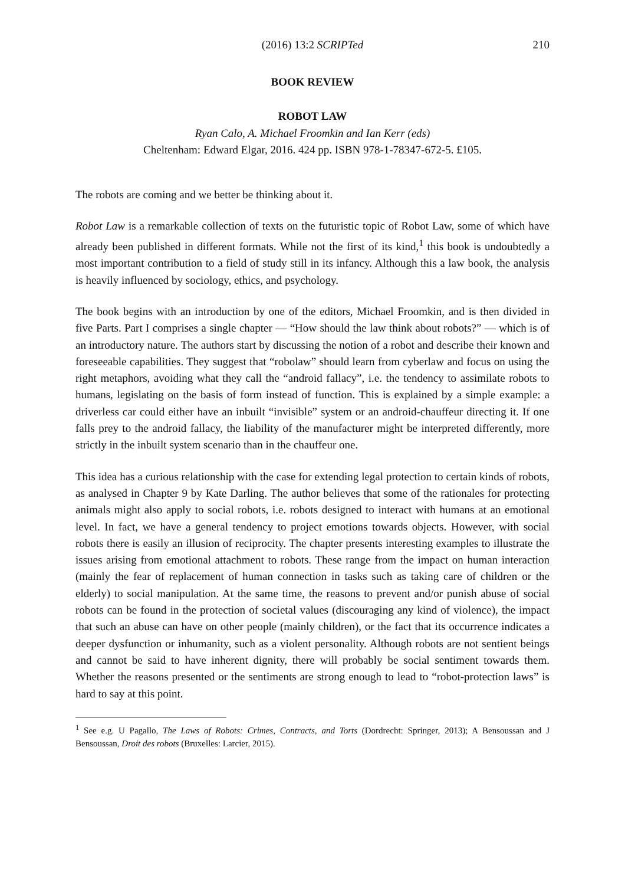(2016) 13:2 SCRIPTed 210
BOOK REVIEW
ROBOT LAW
Ryan Calo, A. Michael Froomkin and Ian Kerr (eds)
Cheltenham: Edward Elgar, 2016. 424 pp. ISBN 978-1-78347-672-5. £105.
The robots are coming and we better be thinking about it.
Robot Law is a remarkable collection of texts on the futuristic topic of Robot Law, some of which have already been published in different formats. While not the first of its kind,<sup>1</sup> this book is undoubtedly a most important contribution to a field of study still in its infancy. Although this a law book, the analysis is heavily influenced by sociology, ethics, and psychology.
The book begins with an introduction by one of the editors, Michael Froomkin, and is then divided in five Parts. Part I comprises a single chapter — “How should the law think about robots?” — which is of an introductory nature. The authors start by discussing the notion of a robot and describe their known and foreseeable capabilities. They suggest that “robolaw” should learn from cyberlaw and focus on using the right metaphors, avoiding what they call the “android fallacy”, i.e. the tendency to assimilate robots to humans, legislating on the basis of form instead of function. This is explained by a simple example: a driverless car could either have an inbuilt “invisible” system or an android-chauffeur directing it. If one falls prey to the android fallacy, the liability of the manufacturer might be interpreted differently, more strictly in the inbuilt system scenario than in the chauffeur one.
This idea has a curious relationship with the case for extending legal protection to certain kinds of robots, as analysed in Chapter 9 by Kate Darling. The author believes that some of the rationales for protecting animals might also apply to social robots, i.e. robots designed to interact with humans at an emotional level. In fact, we have a general tendency to project emotions towards objects. However, with social robots there is easily an illusion of reciprocity. The chapter presents interesting examples to illustrate the issues arising from emotional attachment to robots. These range from the impact on human interaction (mainly the fear of replacement of human connection in tasks such as taking care of children or the elderly) to social manipulation. At the same time, the reasons to prevent and/or punish abuse of social robots can be found in the protection of societal values (discouraging any kind of violence), the impact that such an abuse can have on other people (mainly children), or the fact that its occurrence indicates a deeper dysfunction or inhumanity, such as a violent personality. Although robots are not sentient beings and cannot be said to have inherent dignity, there will probably be social sentiment towards them. Whether the reasons presented or the sentiments are strong enough to lead to “robot-protection laws” is hard to say at this point.
<sup>1</sup> See e.g. U Pagallo, The Laws of Robots: Crimes, Contracts, and Torts (Dordrecht: Springer, 2013); A Bensoussan and J Bensoussan, Droit des robots (Bruxelles: Larcier, 2015).